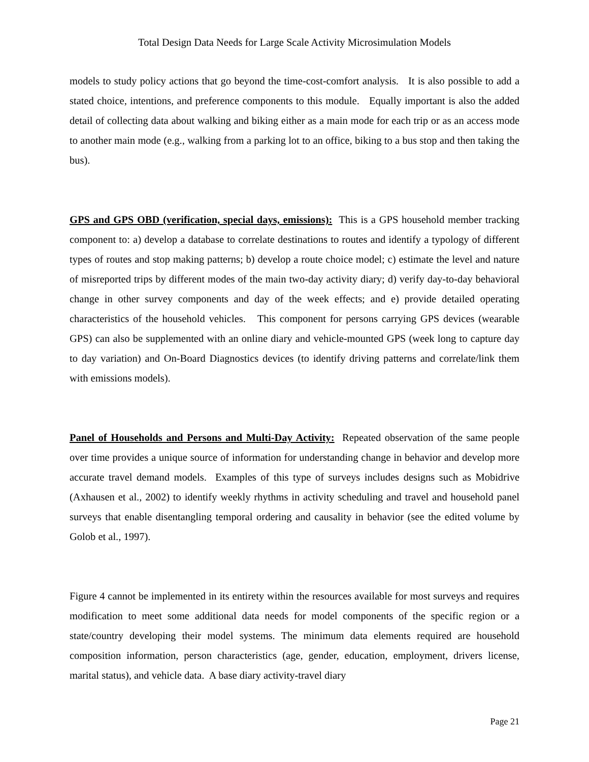Total Design Data Needs for Large Scale Activity Microsimulation Models
models to study policy actions that go beyond the time-cost-comfort analysis. It is also possible to add a stated choice, intentions, and preference components to this module. Equally important is also the added detail of collecting data about walking and biking either as a main mode for each trip or as an access mode to another main mode (e.g., walking from a parking lot to an office, biking to a bus stop and then taking the bus).
GPS and GPS OBD (verification, special days, emissions): This is a GPS household member tracking component to: a) develop a database to correlate destinations to routes and identify a typology of different types of routes and stop making patterns; b) develop a route choice model; c) estimate the level and nature of misreported trips by different modes of the main two-day activity diary; d) verify day-to-day behavioral change in other survey components and day of the week effects; and e) provide detailed operating characteristics of the household vehicles. This component for persons carrying GPS devices (wearable GPS) can also be supplemented with an online diary and vehicle-mounted GPS (week long to capture day to day variation) and On-Board Diagnostics devices (to identify driving patterns and correlate/link them with emissions models).
Panel of Households and Persons and Multi-Day Activity: Repeated observation of the same people over time provides a unique source of information for understanding change in behavior and develop more accurate travel demand models. Examples of this type of surveys includes designs such as Mobidrive (Axhausen et al., 2002) to identify weekly rhythms in activity scheduling and travel and household panel surveys that enable disentangling temporal ordering and causality in behavior (see the edited volume by Golob et al., 1997).
Figure 4 cannot be implemented in its entirety within the resources available for most surveys and requires modification to meet some additional data needs for model components of the specific region or a state/country developing their model systems. The minimum data elements required are household composition information, person characteristics (age, gender, education, employment, drivers license, marital status), and vehicle data. A base diary activity-travel diary
Page 21